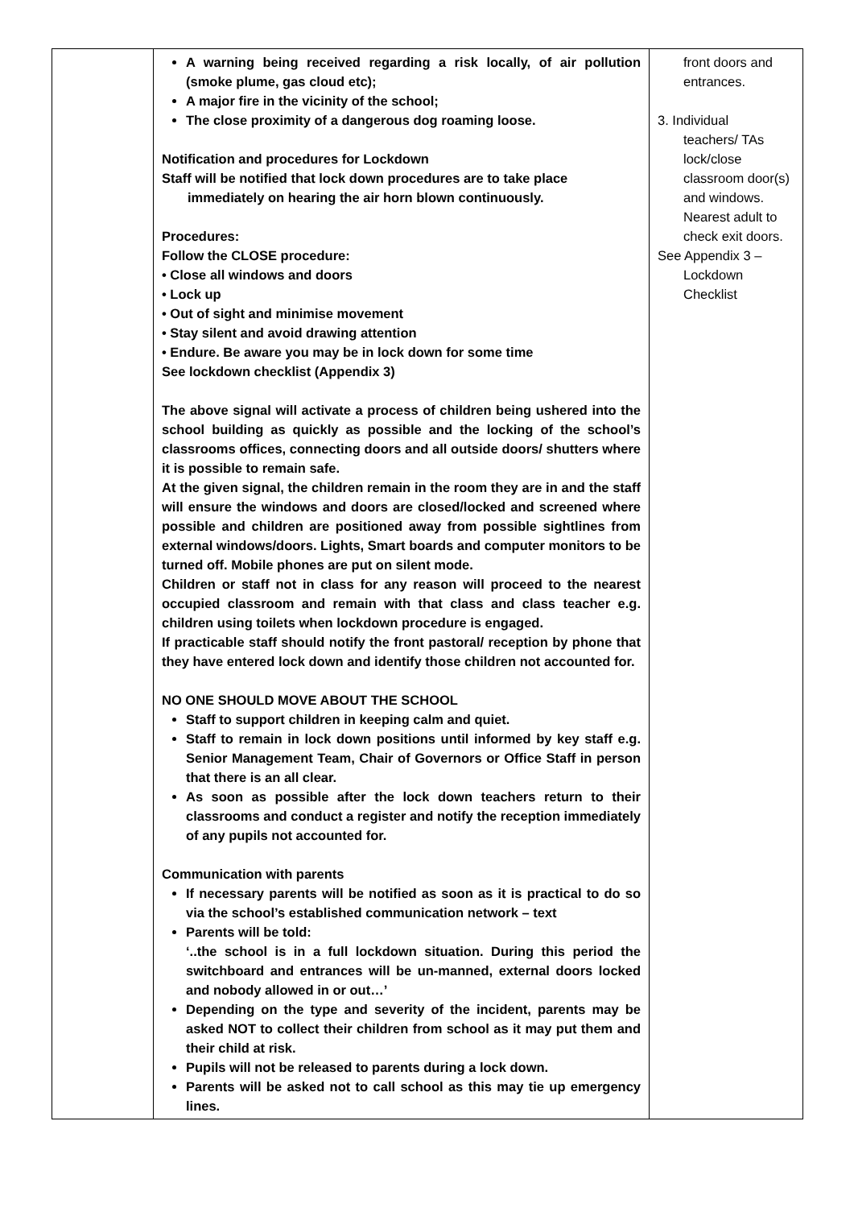| | A warning being received regarding a risk locally, of air pollution (smoke plume, gas cloud etc); A major fire in the vicinity of the school; The close proximity of a dangerous dog roaming loose. Notification and procedures for Lockdown Staff will be notified that lock down procedures are to take place immediately on hearing the air horn blown continuously. Procedures: Follow the CLOSE procedure: • Close all windows and doors • Lock up • Out of sight and minimise movement • Stay silent and avoid drawing attention • Endure. Be aware you may be in lock down for some time See lockdown checklist (Appendix 3) The above signal will activate a process of children being ushered into the school building as quickly as possible and the locking of the school’s classrooms offices, connecting doors and all outside doors/ shutters where it is possible to remain safe. At the given signal, the children remain in the room they are in and the staff will ensure the windows and doors are closed/locked and screened where possible and children are positioned away from possible sightlines from external windows/doors. Lights, Smart boards and computer monitors to be turned off. Mobile phones are put on silent mode. Children or staff not in class for any reason will proceed to the nearest occupied classroom and remain with that class and class teacher e.g. children using toilets when lockdown procedure is engaged. If practicable staff should notify the front pastoral/ reception by phone that they have entered lock down and identify those children not accounted for. NO ONE SHOULD MOVE ABOUT THE SCHOOL Staff to support children in keeping calm and quiet. Staff to remain in lock down positions until informed by key staff e.g. Senior Management Team, Chair of Governors or Office Staff in person that there is an all clear. As soon as possible after the lock down teachers return to their classrooms and conduct a register and notify the reception immediately of any pupils not accounted for. Communication with parents If necessary parents will be notified as soon as it is practical to do so via the school’s established communication network – text Parents will be told: ‘..the school is in a full lockdown situation. During this period the switchboard and entrances will be un-manned, external doors locked and nobody allowed in or out…’ Depending on the type and severity of the incident, parents may be asked NOT to collect their children from school as it may put them and their child at risk. Pupils will not be released to parents during a lock down. Parents will be asked not to call school as this may tie up emergency lines. | front doors and entrances. 3. Individual teachers/ TAs lock/close classroom door(s) and windows. Nearest adult to check exit doors. See Appendix 3 – Lockdown Checklist |